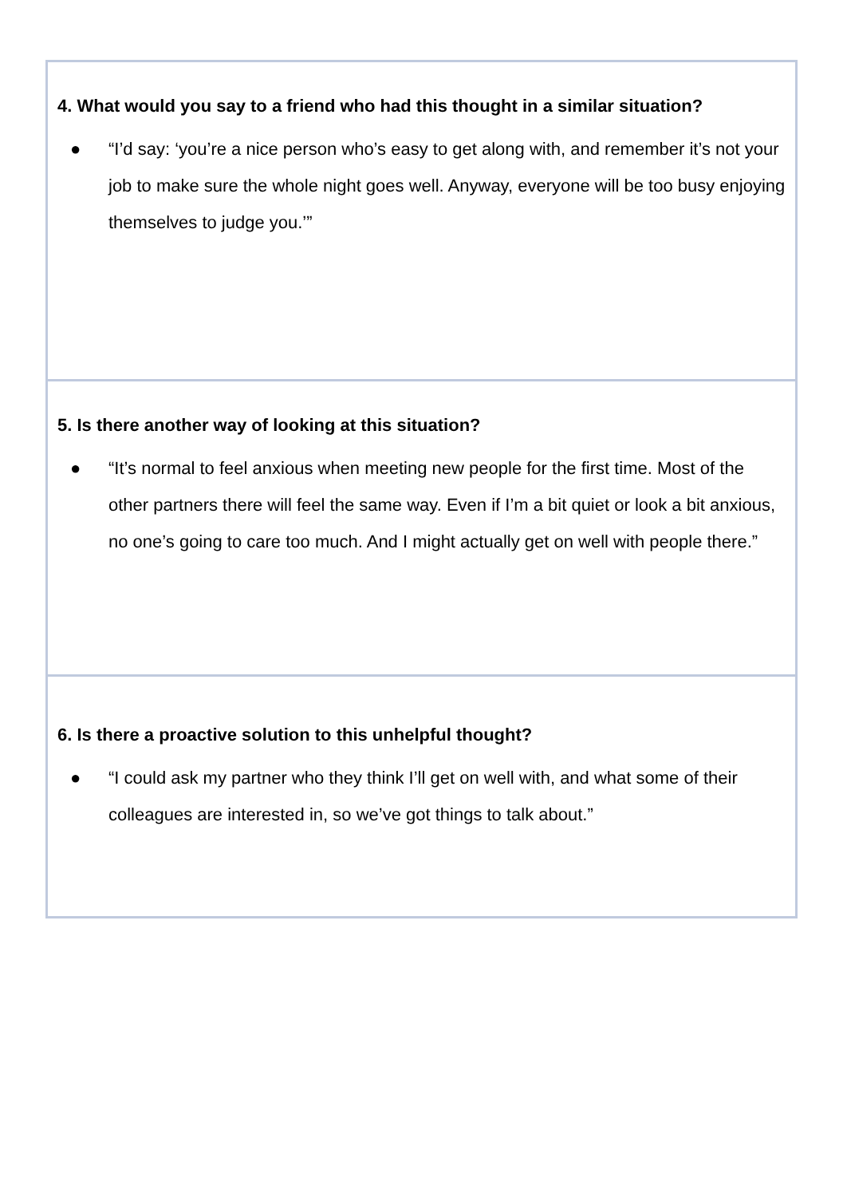| 4. What would you say to a friend who had this thought in a similar situation? ● “I’d say: ‘you’re a nice person who’s easy to get along with, and remember it’s not your job to make sure the whole night goes well. Anyway, everyone will be too busy enjoying themselves to judge you.’” |
| 5. Is there another way of looking at this situation? ● “It’s normal to feel anxious when meeting new people for the first time. Most of the other partners there will feel the same way. Even if I’m a bit quiet or look a bit anxious, no one’s going to care too much. And I might actually get on well with people there.” |
| 6. Is there a proactive solution to this unhelpful thought? ● “I could ask my partner who they think I’ll get on well with, and what some of their colleagues are interested in, so we’ve got things to talk about.” |